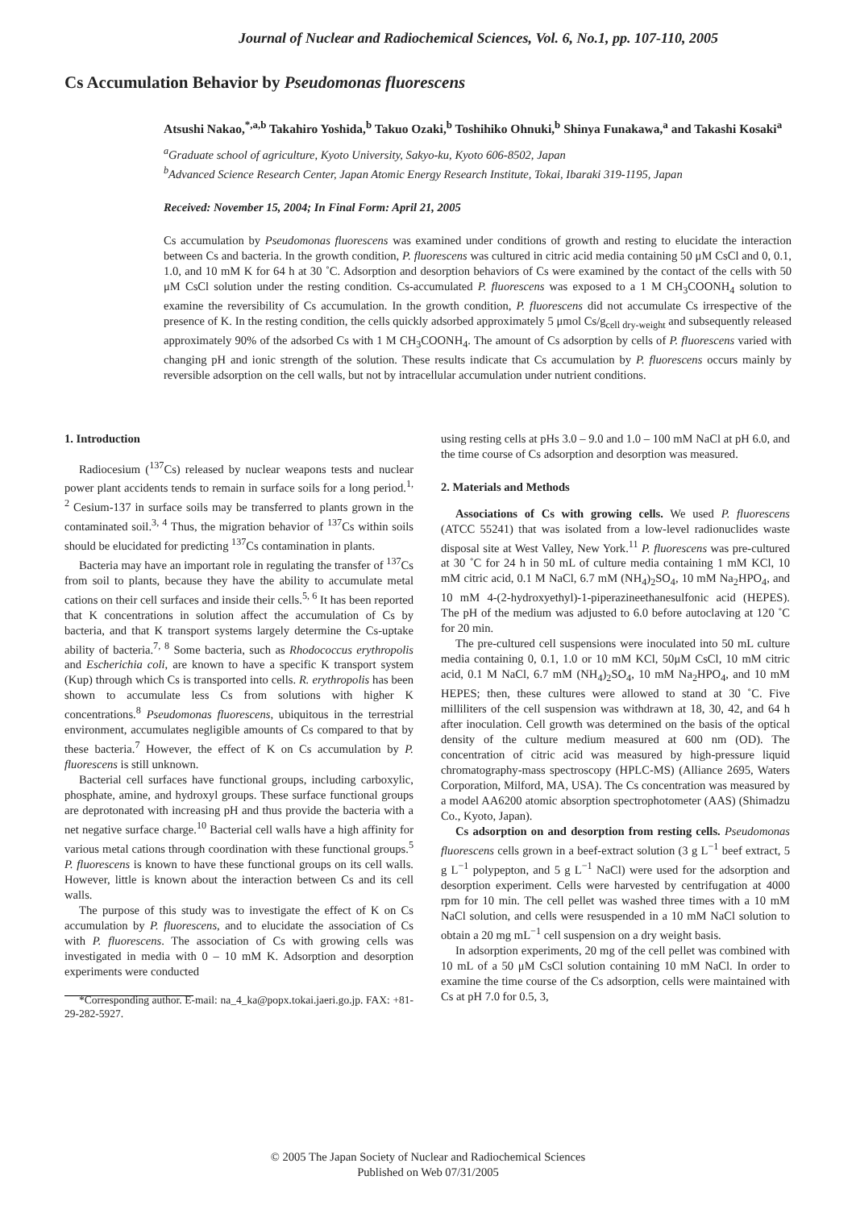Journal of Nuclear and Radiochemical Sciences, Vol. 6, No.1, pp. 107-110, 2005
Cs Accumulation Behavior by Pseudomonas fluorescens
Atsushi Nakao,<sup>*,a,b</sup> Takahiro Yoshida,<sup>b</sup> Takuo Ozaki,<sup>b</sup> Toshihiko Ohnuki,<sup>b</sup> Shinya Funakawa,<sup>a</sup> and Takashi Kosaki<sup>a</sup>
<sup>a</sup> Graduate school of agriculture, Kyoto University, Sakyo-ku, Kyoto 606-8502, Japan
<sup>b</sup> Advanced Science Research Center, Japan Atomic Energy Research Institute, Tokai, Ibaraki 319-1195, Japan
Received: November 15, 2004; In Final Form: April 21, 2005
Cs accumulation by Pseudomonas fluorescens was examined under conditions of growth and resting to elucidate the interaction between Cs and bacteria. In the growth condition, P. fluorescens was cultured in citric acid media containing 50 μM CsCl and 0, 0.1, 1.0, and 10 mM K for 64 h at 30 ˚C. Adsorption and desorption behaviors of Cs were examined by the contact of the cells with 50 μM CsCl solution under the resting condition. Cs-accumulated P. fluorescens was exposed to a 1 M CH<sub>3</sub>COONH<sub>4</sub> solution to examine the reversibility of Cs accumulation. In the growth condition, P. fluorescens did not accumulate Cs irrespective of the presence of K. In the resting condition, the cells quickly adsorbed approximately 5 μmol Cs/g<sub>cell dry-weight</sub> and subsequently released approximately 90% of the adsorbed Cs with 1 M CH<sub>3</sub>COONH<sub>4</sub>. The amount of Cs adsorption by cells of P. fluorescens varied with changing pH and ionic strength of the solution. These results indicate that Cs accumulation by P. fluorescens occurs mainly by reversible adsorption on the cell walls, but not by intracellular accumulation under nutrient conditions.
1. Introduction
Radiocesium (<sup>137</sup>Cs) released by nuclear weapons tests and nuclear power plant accidents tends to remain in surface soils for a long period.<sup>1, 2</sup> Cesium-137 in surface soils may be transferred to plants grown in the contaminated soil.<sup>3, 4</sup> Thus, the migration behavior of <sup>137</sup>Cs within soils should be elucidated for predicting <sup>137</sup>Cs contamination in plants.
Bacteria may have an important role in regulating the transfer of <sup>137</sup>Cs from soil to plants, because they have the ability to accumulate metal cations on their cell surfaces and inside their cells.<sup>5, 6</sup> It has been reported that K concentrations in solution affect the accumulation of Cs by bacteria, and that K transport systems largely determine the Cs-uptake ability of bacteria.<sup>7, 8</sup> Some bacteria, such as Rhodococcus erythropolis and Escherichia coli, are known to have a specific K transport system (Kup) through which Cs is transported into cells. R. erythropolis has been shown to accumulate less Cs from solutions with higher K concentrations.<sup>8</sup> Pseudomonas fluorescens, ubiquitous in the terrestrial environment, accumulates negligible amounts of Cs compared to that by these bacteria.<sup>7</sup> However, the effect of K on Cs accumulation by P. fluorescens is still unknown.
Bacterial cell surfaces have functional groups, including carboxylic, phosphate, amine, and hydroxyl groups. These surface functional groups are deprotonated with increasing pH and thus provide the bacteria with a net negative surface charge.<sup>10</sup> Bacterial cell walls have a high affinity for various metal cations through coordination with these functional groups.<sup>5</sup> P. fluorescens is known to have these functional groups on its cell walls. However, little is known about the interaction between Cs and its cell walls.
The purpose of this study was to investigate the effect of K on Cs accumulation by P. fluorescens, and to elucidate the association of Cs with P. fluorescens. The association of Cs with growing cells was investigated in media with 0 – 10 mM K. Adsorption and desorption experiments were conducted
*Corresponding author. E-mail: na_4_ka@popx.tokai.jaeri.go.jp. FAX: +81-29-282-5927.
using resting cells at pHs 3.0 – 9.0 and 1.0 – 100 mM NaCl at pH 6.0, and the time course of Cs adsorption and desorption was measured.
2. Materials and Methods
Associations of Cs with growing cells. We used P. fluorescens (ATCC 55241) that was isolated from a low-level radionuclides waste disposal site at West Valley, New York.<sup>11</sup> P. fluorescens was pre-cultured at 30 ˚C for 24 h in 50 mL of culture media containing 1 mM KCl, 10 mM citric acid, 0.1 M NaCl, 6.7 mM (NH<sub>4</sub>)<sub>2</sub>SO<sub>4</sub>, 10 mM Na<sub>2</sub>HPO<sub>4</sub>, and 10 mM 4-(2-hydroxyethyl)-1-piperazineethanesulfonic acid (HEPES). The pH of the medium was adjusted to 6.0 before autoclaving at 120 ˚C for 20 min.
The pre-cultured cell suspensions were inoculated into 50 mL culture media containing 0, 0.1, 1.0 or 10 mM KCl, 50μM CsCl, 10 mM citric acid, 0.1 M NaCl, 6.7 mM (NH<sub>4</sub>)<sub>2</sub>SO<sub>4</sub>, 10 mM Na<sub>2</sub>HPO<sub>4</sub>, and 10 mM HEPES; then, these cultures were allowed to stand at 30 ˚C. Five milliliters of the cell suspension was withdrawn at 18, 30, 42, and 64 h after inoculation. Cell growth was determined on the basis of the optical density of the culture medium measured at 600 nm (OD). The concentration of citric acid was measured by high-pressure liquid chromatography-mass spectroscopy (HPLC-MS) (Alliance 2695, Waters Corporation, Milford, MA, USA). The Cs concentration was measured by a model AA6200 atomic absorption spectrophotometer (AAS) (Shimadzu Co., Kyoto, Japan).
Cs adsorption on and desorption from resting cells. Pseudomonas fluorescens cells grown in a beef-extract solution (3 g L<sup>−1</sup> beef extract, 5 g L<sup>−1</sup> polypepton, and 5 g L<sup>−1</sup> NaCl) were used for the adsorption and desorption experiment. Cells were harvested by centrifugation at 4000 rpm for 10 min. The cell pellet was washed three times with a 10 mM NaCl solution, and cells were resuspended in a 10 mM NaCl solution to obtain a 20 mg mL<sup>−1</sup> cell suspension on a dry weight basis.
In adsorption experiments, 20 mg of the cell pellet was combined with 10 mL of a 50 μM CsCl solution containing 10 mM NaCl. In order to examine the time course of the Cs adsorption, cells were maintained with Cs at pH 7.0 for 0.5, 3,
© 2005 The Japan Society of Nuclear and Radiochemical Sciences
Published on Web 07/31/2005